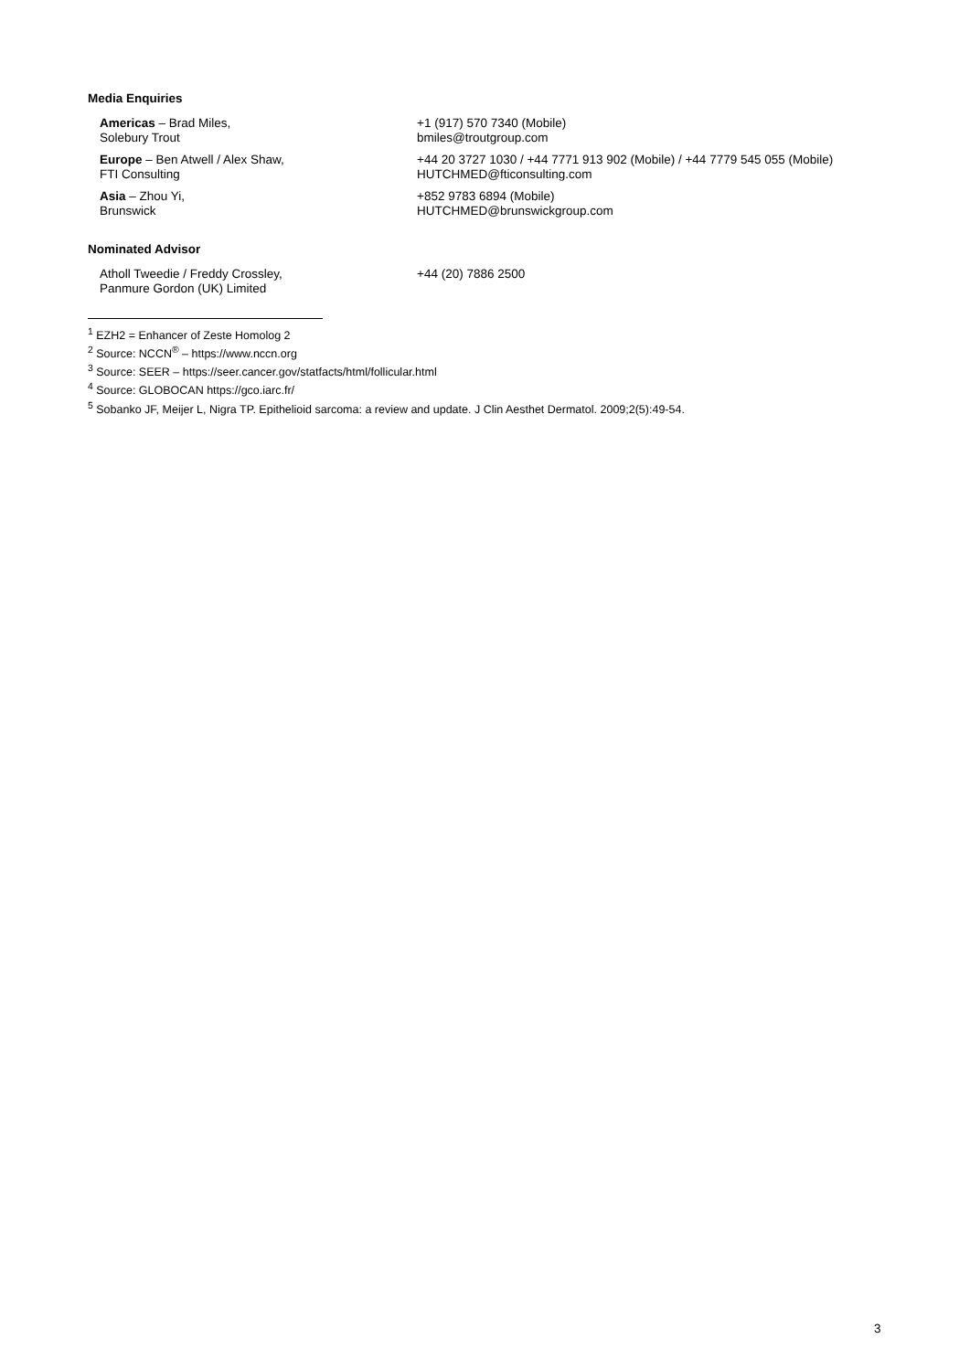Media Enquiries
Americas – Brad Miles,
Solebury Trout
+1 (917) 570 7340 (Mobile)
bmiles@troutgroup.com
Europe – Ben Atwell / Alex Shaw,
FTI Consulting
+44 20 3727 1030 / +44 7771 913 902 (Mobile) / +44 7779 545 055 (Mobile)
HUTCHMED@fticonsulting.com
Asia – Zhou Yi,
Brunswick
+852 9783 6894 (Mobile)
HUTCHMED@brunswickgroup.com
Nominated Advisor
Atholl Tweedie / Freddy Crossley,
Panmure Gordon (UK) Limited
+44 (20) 7886 2500
<sup>1</sup> EZH2 = Enhancer of Zeste Homolog 2
<sup>2</sup> Source: NCCN<sup>®</sup> – https://www.nccn.org
<sup>3</sup> Source: SEER – https://seer.cancer.gov/statfacts/html/follicular.html
<sup>4</sup> Source: GLOBOCAN https://gco.iarc.fr/
<sup>5</sup> Sobanko JF, Meijer L, Nigra TP. Epithelioid sarcoma: a review and update. J Clin Aesthet Dermatol. 2009;2(5):49-54.
3